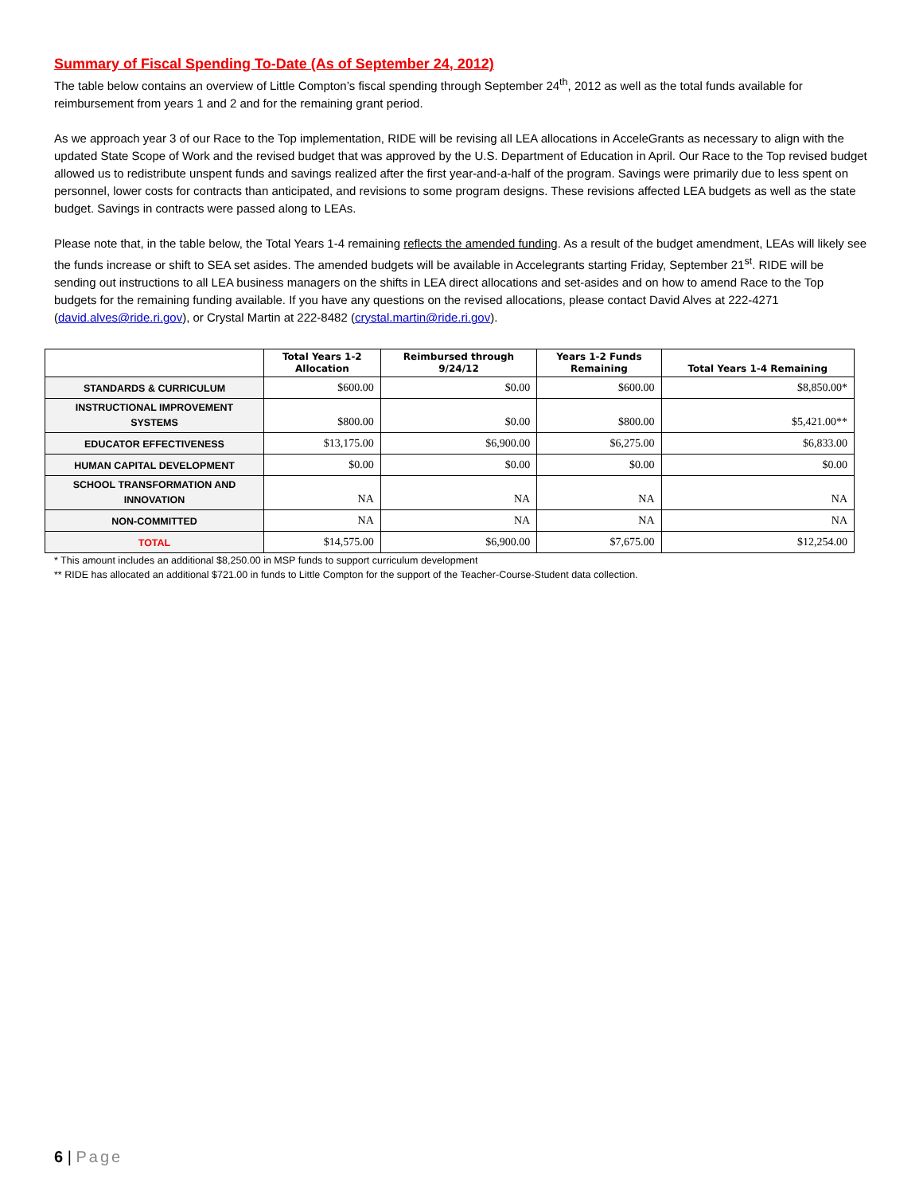Summary of Fiscal Spending To-Date (As of September 24, 2012)
The table below contains an overview of Little Compton’s fiscal spending through September 24<sup>th</sup>, 2012 as well as the total funds available for reimbursement from years 1 and 2 and for the remaining grant period.
As we approach year 3 of our Race to the Top implementation, RIDE will be revising all LEA allocations in AcceleGrants as necessary to align with the updated State Scope of Work and the revised budget that was approved by the U.S. Department of Education in April. Our Race to the Top revised budget allowed us to redistribute unspent funds and savings realized after the first year-and-a-half of the program. Savings were primarily due to less spent on personnel, lower costs for contracts than anticipated, and revisions to some program designs. These revisions affected LEA budgets as well as the state budget. Savings in contracts were passed along to LEAs.
Please note that, in the table below, the Total Years 1-4 remaining reflects the amended funding. As a result of the budget amendment, LEAs will likely see the funds increase or shift to SEA set asides. The amended budgets will be available in Accelegrants starting Friday, September 21<sup>st</sup>. RIDE will be sending out instructions to all LEA business managers on the shifts in LEA direct allocations and set-asides and on how to amend Race to the Top budgets for the remaining funding available. If you have any questions on the revised allocations, please contact David Alves at 222-4271 (david.alves@ride.ri.gov), or Crystal Martin at 222-8482 (crystal.martin@ride.ri.gov).
| | Total Years 1-2 Allocation | Reimbursed through 9/24/12 | Years 1-2 Funds Remaining | Total Years 1-4 Remaining |
| --- | --- | --- | --- | --- |
| STANDARDS & CURRICULUM | $600.00 | $0.00 | $600.00 | $8,850.00* |
| INSTRUCTIONAL IMPROVEMENT SYSTEMS | $800.00 | $0.00 | $800.00 | $5,421.00** |
| EDUCATOR EFFECTIVENESS | $13,175.00 | $6,900.00 | $6,275.00 | $6,833.00 |
| HUMAN CAPITAL DEVELOPMENT | $0.00 | $0.00 | $0.00 | $0.00 |
| SCHOOL TRANSFORMATION AND INNOVATION | NA | NA | NA | NA |
| NON-COMMITTED | NA | NA | NA | NA |
| TOTAL | $14,575.00 | $6,900.00 | $7,675.00 | $12,254.00 |
* This amount includes an additional $8,250.00 in MSP funds to support curriculum development
** RIDE has allocated an additional $721.00 in funds to Little Compton for the support of the Teacher-Course-Student data collection.
6 | Page